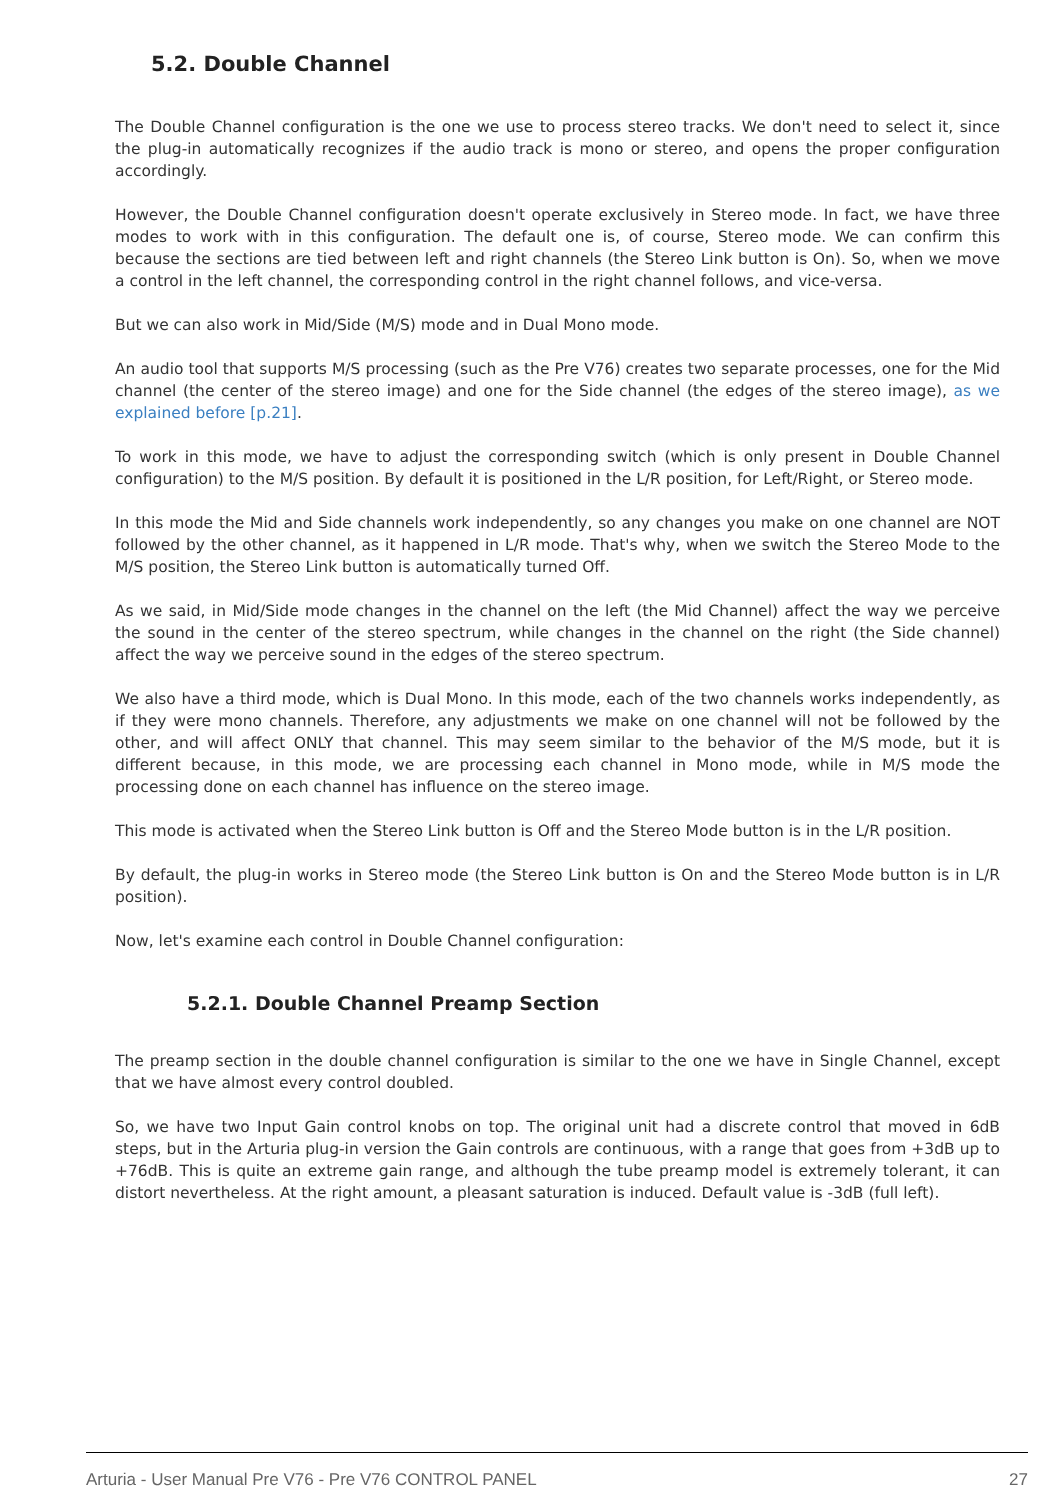5.2. Double Channel
The Double Channel configuration is the one we use to process stereo tracks. We don't need to select it, since the plug-in automatically recognizes if the audio track is mono or stereo, and opens the proper configuration accordingly.
However, the Double Channel configuration doesn't operate exclusively in Stereo mode. In fact, we have three modes to work with in this configuration. The default one is, of course, Stereo mode. We can confirm this because the sections are tied between left and right channels (the Stereo Link button is On). So, when we move a control in the left channel, the corresponding control in the right channel follows, and vice-versa.
But we can also work in Mid/Side (M/S) mode and in Dual Mono mode.
An audio tool that supports M/S processing (such as the Pre V76) creates two separate processes, one for the Mid channel (the center of the stereo image) and one for the Side channel (the edges of the stereo image), as we explained before [p.21].
To work in this mode, we have to adjust the corresponding switch (which is only present in Double Channel configuration) to the M/S position. By default it is positioned in the L/R position, for Left/Right, or Stereo mode.
In this mode the Mid and Side channels work independently, so any changes you make on one channel are NOT followed by the other channel, as it happened in L/R mode. That's why, when we switch the Stereo Mode to the M/S position, the Stereo Link button is automatically turned Off.
As we said, in Mid/Side mode changes in the channel on the left (the Mid Channel) affect the way we perceive the sound in the center of the stereo spectrum, while changes in the channel on the right (the Side channel) affect the way we perceive sound in the edges of the stereo spectrum.
We also have a third mode, which is Dual Mono. In this mode, each of the two channels works independently, as if they were mono channels. Therefore, any adjustments we make on one channel will not be followed by the other, and will affect ONLY that channel. This may seem similar to the behavior of the M/S mode, but it is different because, in this mode, we are processing each channel in Mono mode, while in M/S mode the processing done on each channel has influence on the stereo image.
This mode is activated when the Stereo Link button is Off and the Stereo Mode button is in the L/R position.
By default, the plug-in works in Stereo mode (the Stereo Link button is On and the Stereo Mode button is in L/R position).
Now, let's examine each control in Double Channel configuration:
5.2.1. Double Channel Preamp Section
The preamp section in the double channel configuration is similar to the one we have in Single Channel, except that we have almost every control doubled.
So, we have two Input Gain control knobs on top. The original unit had a discrete control that moved in 6dB steps, but in the Arturia plug-in version the Gain controls are continuous, with a range that goes from +3dB up to +76dB. This is quite an extreme gain range, and although the tube preamp model is extremely tolerant, it can distort nevertheless. At the right amount, a pleasant saturation is induced. Default value is -3dB (full left).
Arturia - User Manual Pre V76 - Pre V76 CONTROL PANEL 27